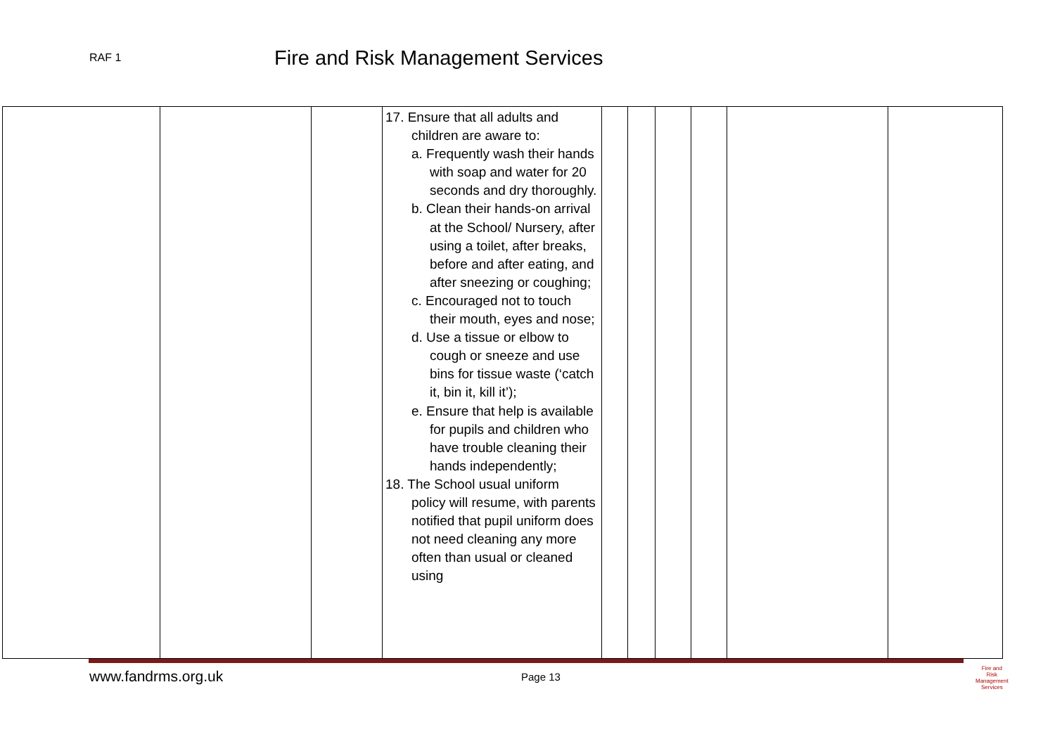RAF 1
Fire and Risk Management Services
| | | | 17. Ensure that all adults and children are aware to: a. Frequently wash their hands with soap and water for 20 seconds and dry thoroughly. b. Clean their hands-on arrival at the School/ Nursery, after using a toilet, after breaks, before and after eating, and after sneezing or coughing; c. Encouraged not to touch their mouth, eyes and nose; d. Use a tissue or elbow to cough or sneeze and use bins for tissue waste (‘catch it, bin it, kill it’); e. Ensure that help is available for pupils and children who have trouble cleaning their hands independently; 18. The School usual uniform policy will resume, with parents notified that pupil uniform does not need cleaning any more often than usual or cleaned using | | | | | | |
www.fandrms.org.uk Page 13
Fire and Risk
Management
Services